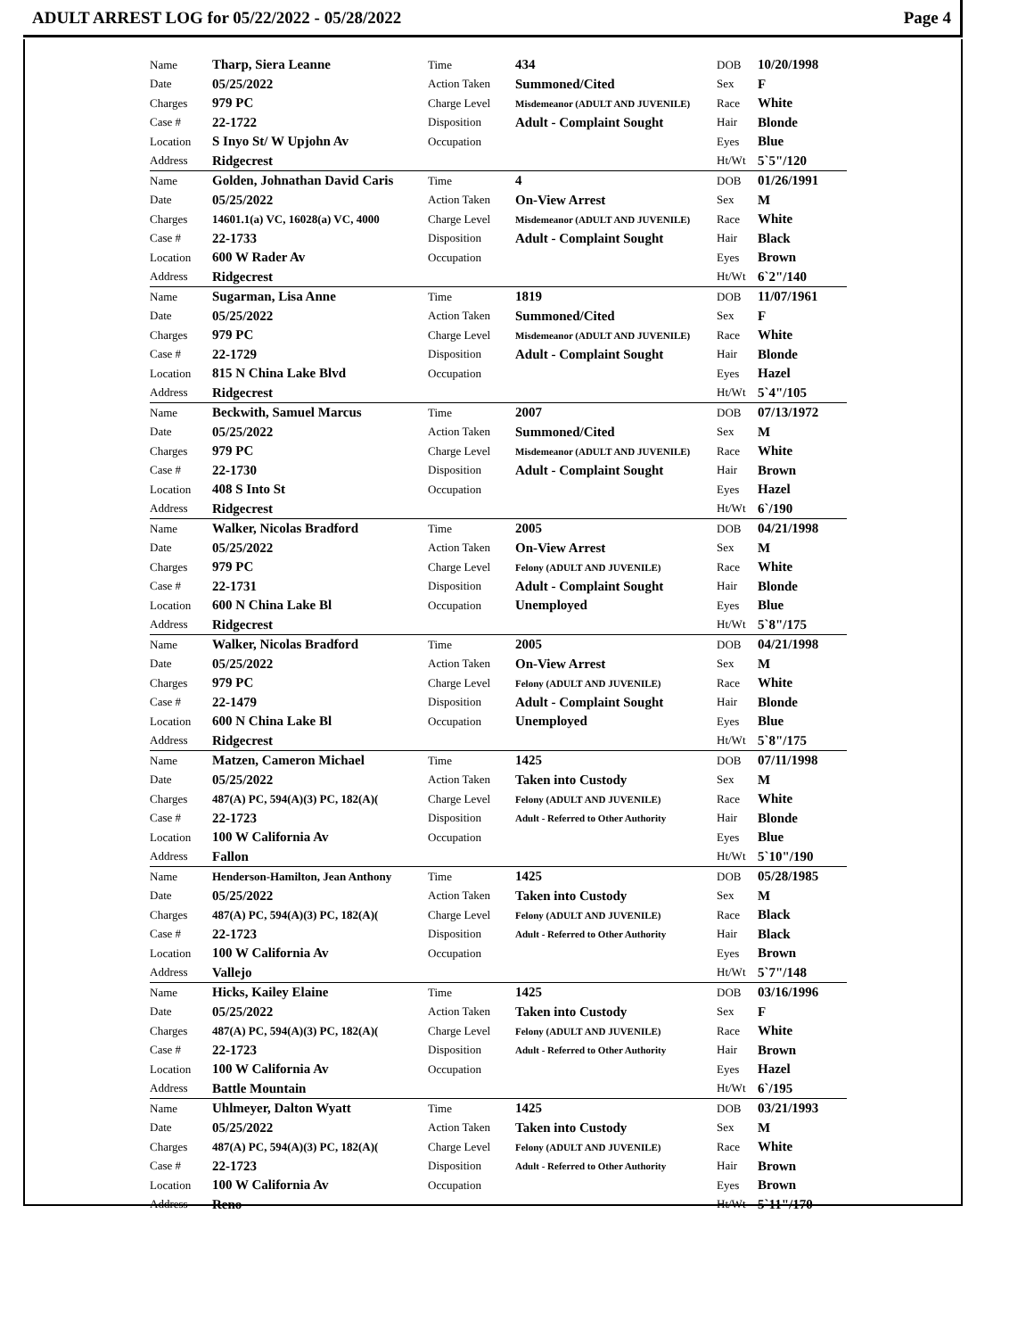ADULT ARREST LOG for 05/22/2022 - 05/28/2022 Page 4
| Name | Tharp, Siera Leanne | Time | 434 | DOB | 10/20/1998 |
| Date | 05/25/2022 | Action Taken | Summoned/Cited | Sex | F |
| Charges | 979 PC | Charge Level | Misdemeanor (ADULT AND JUVENILE) | Race | White |
| Case # | 22-1722 | Disposition | Adult - Complaint Sought | Hair | Blonde |
| Location | S Inyo St/ W Upjohn Av | Occupation | | Eyes | Blue |
| Address | Ridgecrest | | | Ht/Wt | 5`5"/120 |
| Name | Golden, Johnathan David Caris | Time | 4 | DOB | 01/26/1991 |
| Date | 05/25/2022 | Action Taken | On-View Arrest | Sex | M |
| Charges | 14601.1(a) VC, 16028(a) VC, 4000 | Charge Level | Misdemeanor (ADULT AND JUVENILE) | Race | White |
| Case # | 22-1733 | Disposition | Adult - Complaint Sought | Hair | Black |
| Location | 600 W Rader Av | Occupation | | Eyes | Brown |
| Address | Ridgecrest | | | Ht/Wt | 6`2"/140 |
| Name | Sugarman, Lisa Anne | Time | 1819 | DOB | 11/07/1961 |
| Date | 05/25/2022 | Action Taken | Summoned/Cited | Sex | F |
| Charges | 979 PC | Charge Level | Misdemeanor (ADULT AND JUVENILE) | Race | White |
| Case # | 22-1729 | Disposition | Adult - Complaint Sought | Hair | Blonde |
| Location | 815 N China Lake Blvd | Occupation | | Eyes | Hazel |
| Address | Ridgecrest | | | Ht/Wt | 5`4"/105 |
| Name | Beckwith, Samuel Marcus | Time | 2007 | DOB | 07/13/1972 |
| Date | 05/25/2022 | Action Taken | Summoned/Cited | Sex | M |
| Charges | 979 PC | Charge Level | Misdemeanor (ADULT AND JUVENILE) | Race | White |
| Case # | 22-1730 | Disposition | Adult - Complaint Sought | Hair | Brown |
| Location | 408 S Into St | Occupation | | Eyes | Hazel |
| Address | Ridgecrest | | | Ht/Wt | 6`/190 |
| Name | Walker, Nicolas Bradford | Time | 2005 | DOB | 04/21/1998 |
| Date | 05/25/2022 | Action Taken | On-View Arrest | Sex | M |
| Charges | 979 PC | Charge Level | Felony (ADULT AND JUVENILE) | Race | White |
| Case # | 22-1731 | Disposition | Adult - Complaint Sought | Hair | Blonde |
| Location | 600 N China Lake Bl | Occupation | Unemployed | Eyes | Blue |
| Address | Ridgecrest | | | Ht/Wt | 5`8"/175 |
| Name | Walker, Nicolas Bradford | Time | 2005 | DOB | 04/21/1998 |
| Date | 05/25/2022 | Action Taken | On-View Arrest | Sex | M |
| Charges | 979 PC | Charge Level | Felony (ADULT AND JUVENILE) | Race | White |
| Case # | 22-1479 | Disposition | Adult - Complaint Sought | Hair | Blonde |
| Location | 600 N China Lake Bl | Occupation | Unemployed | Eyes | Blue |
| Address | Ridgecrest | | | Ht/Wt | 5`8"/175 |
| Name | Matzen, Cameron Michael | Time | 1425 | DOB | 07/11/1998 |
| Date | 05/25/2022 | Action Taken | Taken into Custody | Sex | M |
| Charges | 487(A) PC, 594(A)(3) PC, 182(A)( | Charge Level | Felony (ADULT AND JUVENILE) | Race | White |
| Case # | 22-1723 | Disposition | Adult - Referred to Other Authority | Hair | Blonde |
| Location | 100 W California Av | Occupation | | Eyes | Blue |
| Address | Fallon | | | Ht/Wt | 5`10"/190 |
| Name | Henderson-Hamilton, Jean Anthony | Time | 1425 | DOB | 05/28/1985 |
| Date | 05/25/2022 | Action Taken | Taken into Custody | Sex | M |
| Charges | 487(A) PC, 594(A)(3) PC, 182(A)( | Charge Level | Felony (ADULT AND JUVENILE) | Race | Black |
| Case # | 22-1723 | Disposition | Adult - Referred to Other Authority | Hair | Black |
| Location | 100 W California Av | Occupation | | Eyes | Brown |
| Address | Vallejo | | | Ht/Wt | 5`7"/148 |
| Name | Hicks, Kailey Elaine | Time | 1425 | DOB | 03/16/1996 |
| Date | 05/25/2022 | Action Taken | Taken into Custody | Sex | F |
| Charges | 487(A) PC, 594(A)(3) PC, 182(A)( | Charge Level | Felony (ADULT AND JUVENILE) | Race | White |
| Case # | 22-1723 | Disposition | Adult - Referred to Other Authority | Hair | Brown |
| Location | 100 W California Av | Occupation | | Eyes | Hazel |
| Address | Battle Mountain | | | Ht/Wt | 6`/195 |
| Name | Uhlmeyer, Dalton Wyatt | Time | 1425 | DOB | 03/21/1993 |
| Date | 05/25/2022 | Action Taken | Taken into Custody | Sex | M |
| Charges | 487(A) PC, 594(A)(3) PC, 182(A)( | Charge Level | Felony (ADULT AND JUVENILE) | Race | White |
| Case # | 22-1723 | Disposition | Adult - Referred to Other Authority | Hair | Brown |
| Location | 100 W California Av | Occupation | | Eyes | Brown |
| Address | Reno | | | Ht/Wt | 5`11"/170 |